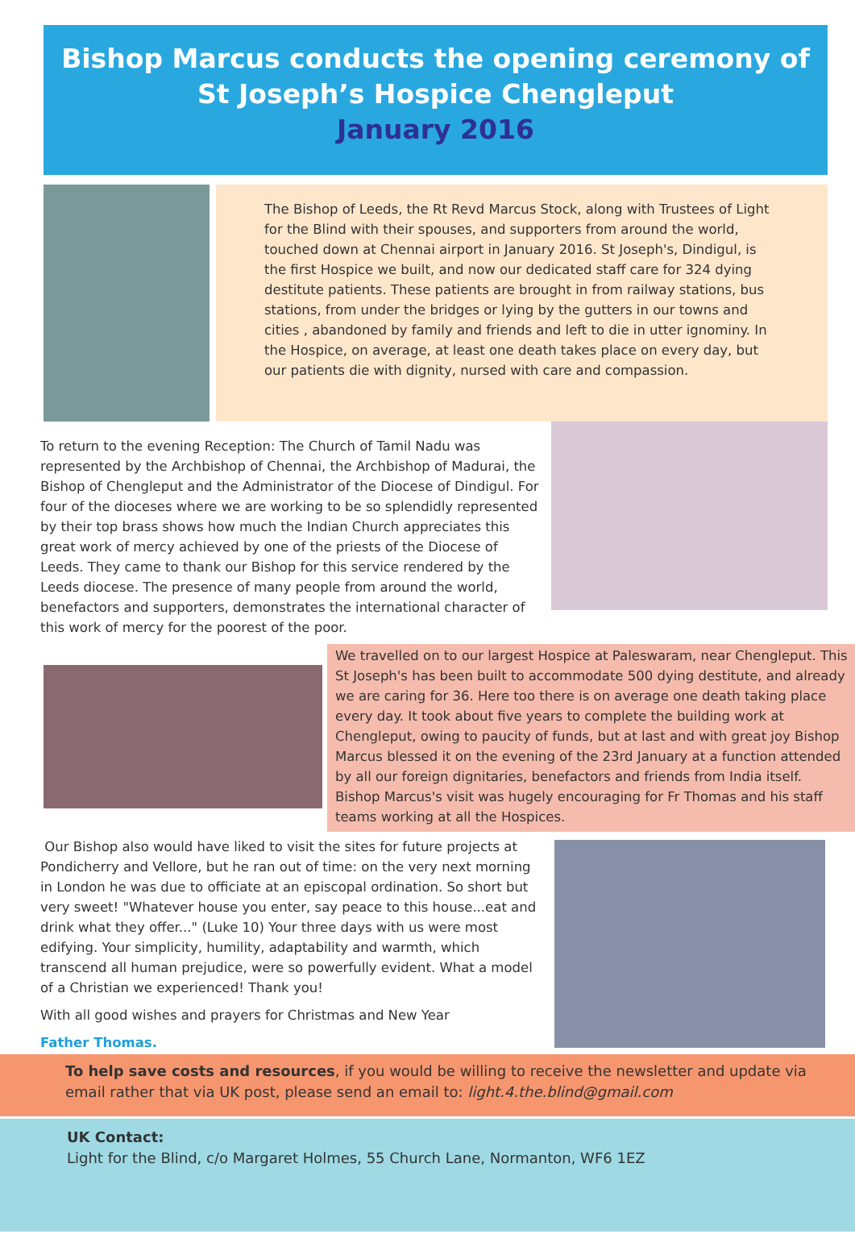Bishop Marcus conducts the opening ceremony of
St Joseph’s Hospice Chengleput
January 2016
The Bishop of Leeds, the Rt Revd Marcus Stock, along with Trustees of Light for the Blind with their spouses, and supporters from around the world, touched down at Chennai airport in January 2016. St Joseph's, Dindigul, is the first Hospice we built, and now our dedicated staff care for 324 dying destitute patients. These patients are brought in from railway stations, bus stations, from under the bridges or lying by the gutters in our towns and cities , abandoned by family and friends and left to die in utter ignominy. In the Hospice, on average, at least one death takes place on every day, but our patients die with dignity, nursed with care and compassion.
To return to the evening Reception: The Church of Tamil Nadu was represented by the Archbishop of Chennai, the Archbishop of Madurai, the Bishop of Chengleput and the Administrator of the Diocese of Dindigul. For four of the dioceses where we are working to be so splendidly represented by their top brass shows how much the Indian Church appreciates this great work of mercy achieved by one of the priests of the Diocese of Leeds. They came to thank our Bishop for this service rendered by the Leeds diocese. The presence of many people from around the world, benefactors and supporters, demonstrates the international character of this work of mercy for the poorest of the poor.
We travelled on to our largest Hospice at Paleswaram, near Chengleput. This St Joseph's has been built to accommodate 500 dying destitute, and already we are caring for 36. Here too there is on average one death taking place every day. It took about five years to complete the building work at Chengleput, owing to paucity of funds, but at last and with great joy Bishop Marcus blessed it on the evening of the 23rd January at a function attended by all our foreign dignitaries, benefactors and friends from India itself. Bishop Marcus's visit was hugely encouraging for Fr Thomas and his staff teams working at all the Hospices.
Our Bishop also would have liked to visit the sites for future projects at Pondicherry and Vellore, but he ran out of time: on the very next morning in London he was due to officiate at an episcopal ordination. So short but very sweet! "Whatever house you enter, say peace to this house...eat and drink what they offer..." (Luke 10) Your three days with us were most edifying. Your simplicity, humility, adaptability and warmth, which transcend all human prejudice, were so powerfully evident. What a model of a Christian we experienced! Thank you!
With all good wishes and prayers for Christmas and New Year
Father Thomas.
To help save costs and resources, if you would be willing to receive the newsletter and update via email rather that via UK post, please send an email to: light.4.the.blind@gmail.com
UK Contact:
Light for the Blind, c/o Margaret Holmes, 55 Church Lane, Normanton, WF6 1EZ